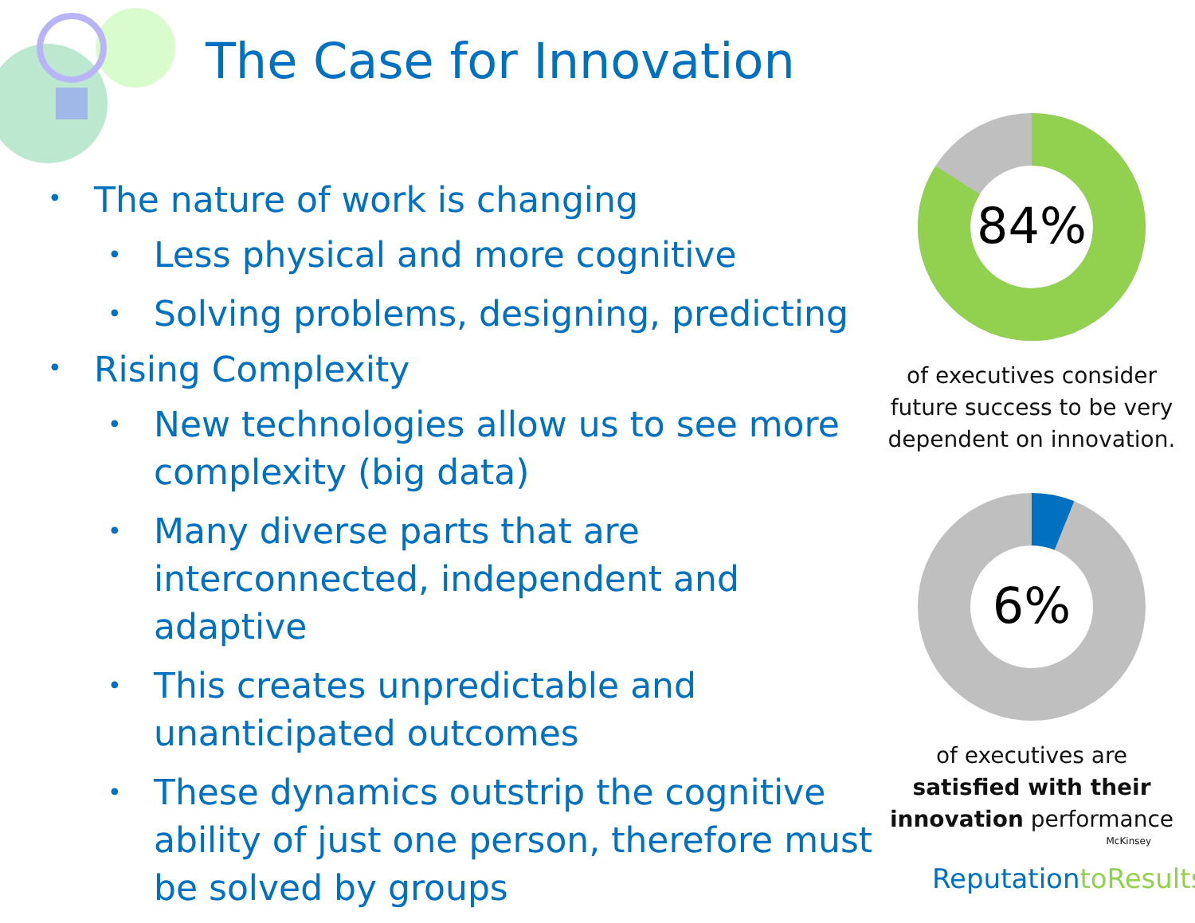The Case for Innovation
• The nature of work is changing
• Less physical and more cognitive
• Solving problems, designing, predicting
• Rising Complexity
• New technologies allow us to see more complexity (big data)
• Many diverse parts that are interconnected, independent and adaptive
• This creates unpredictable and unanticipated outcomes
• These dynamics outstrip the cognitive ability of just one person, therefore must be solved by groups
84%
of executives consider future success to be very dependent on innovation.
6%
of executives are satisfied with their innovation performance
McKinsey
ReputationtoResults